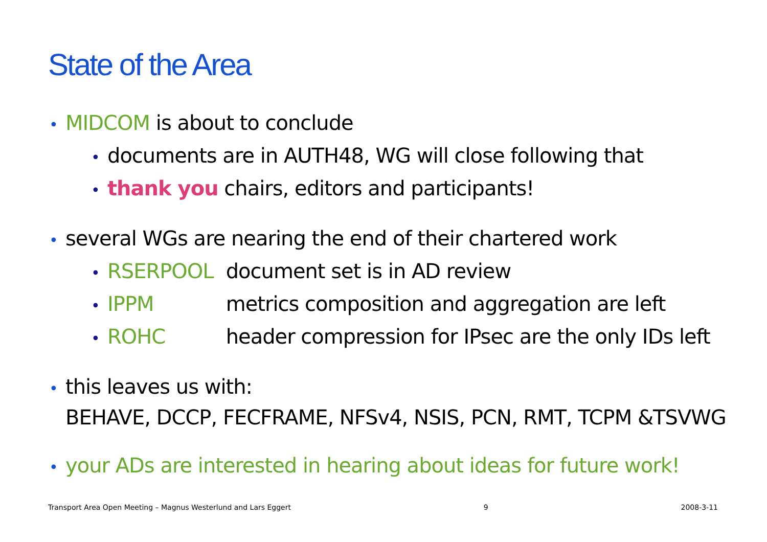State of the Area
• MIDCOM is about to conclude
• documents are in AUTH48, WG will close following that
• thank you chairs, editors and participants!
• several WGs are nearing the end of their chartered work
• RSERPOOL document set is in AD review
• IPPM metrics composition and aggregation are left
• ROHC header compression for IPsec are the only IDs left
• this leaves us with:
BEHAVE, DCCP, FECFRAME, NFSv4, NSIS, PCN, RMT, TCPM &TSVWG
• your ADs are interested in hearing about ideas for future work!
Transport Area Open Meeting – Magnus Westerlund and Lars Eggert 9 2008-3-11